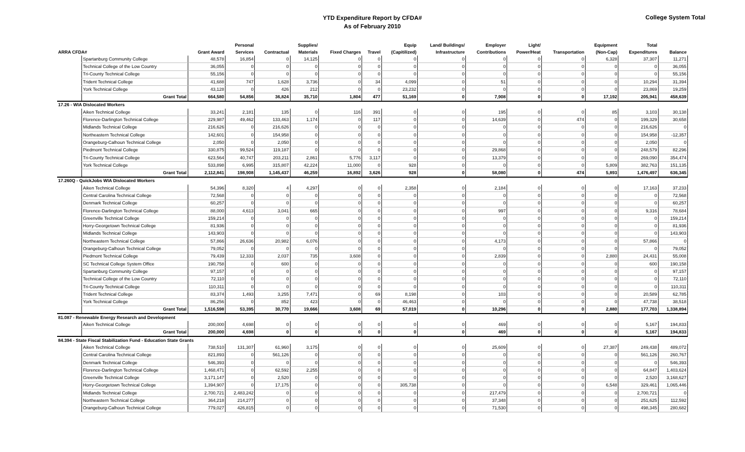YTD Expenditure Report by CFDA#
As of February 2010
College System Total
| ARRA CFDA# | | Grant Award | Personal Services | Contractual | Supplies/ Materials | Fixed Charges | Travel | Equip (Capitilized) | Land/ Buildings/ Infrastructure | Employer Contributions | Light/ Power/Heat | Transportation | Equipment (Non-Cap) | Total Expenditures | Balance |
| --- | --- | --- | --- | --- | --- | --- | --- | --- | --- | --- | --- | --- | --- | --- | --- |
| | Spartanburg Community College | 48,578 | 16,854 | 0 | 14,125 | 0 | 0 | 0 | 0 | 0 | 0 | 0 | 6,328 | 37,307 | 11,271 |
| | Technical College of the Low Country | 36,055 | 0 | 0 | 0 | 0 | 0 | 0 | 0 | 0 | 0 | 0 | 0 | 0 | 36,055 |
| | Tri-County Technical College | 55,156 | 0 | 0 | 0 | 0 | 0 | 0 | 0 | 0 | 0 | 0 | 0 | 0 | 55,156 |
| | Trident Technical College | 41,688 | 747 | 1,628 | 3,736 | 0 | 34 | 4,099 | 0 | 51 | 0 | 0 | 0 | 10,294 | 31,394 |
| | York Technical College | 43,128 | 0 | 426 | 212 | 0 | 0 | 23,232 | 0 | 0 | 0 | 0 | 0 | 23,869 | 19,259 |
| | Grant Total | 664,580 | 54,856 | 36,824 | 35,710 | 1,804 | 477 | 51,169 | 0 | 7,908 | 0 | 0 | 17,192 | 205,941 | 458,639 |
| 17.26 - WIA Dislocated Workers | | | | | | | | | | | | | | | |
| | Aiken Technical College | 33,241 | 2,181 | 135 | 0 | 116 | 391 | 0 | 0 | 195 | 0 | 0 | 85 | 3,103 | 30,138 |
| | Florence-Darlington Technical College | 229,987 | 49,462 | 133,463 | 1,174 | 0 | 117 | 0 | 0 | 14,639 | 0 | 474 | 0 | 199,329 | 30,658 |
| | Midlands Technical College | 216,626 | 0 | 216,626 | 0 | 0 | 0 | 0 | 0 | 0 | 0 | 0 | 0 | 216,626 | 0 |
| | Northeastern Technical College | 142,601 | 0 | 154,958 | 0 | 0 | 0 | 0 | 0 | 0 | 0 | 0 | 0 | 154,958 | -12,357 |
| | Orangeburg-Calhoun Technical College | 2,050 | 0 | 2,050 | 0 | 0 | 0 | 0 | 0 | 0 | 0 | 0 | 0 | 2,050 | 0 |
| | Piedmont Technical College | 330,875 | 99,524 | 119,187 | 0 | 0 | 0 | 0 | 0 | 29,868 | 0 | 0 | 0 | 248,579 | 82,296 |
| | Tri-County Technical College | 623,564 | 40,747 | 203,211 | 2,861 | 5,776 | 3,117 | 0 | 0 | 13,379 | 0 | 0 | 0 | 269,090 | 354,474 |
| | York Technical College | 533,898 | 6,995 | 315,807 | 42,224 | 11,000 | 0 | 928 | 0 | 0 | 0 | 0 | 5,809 | 382,763 | 151,135 |
| | Grant Total | 2,112,841 | 198,908 | 1,145,437 | 46,259 | 16,892 | 3,626 | 928 | 0 | 58,080 | 0 | 474 | 5,893 | 1,476,497 | 636,345 |
| 17.260Q - QuickJobs WIA Dislocated Workers | | | | | | | | | | | | | | | |
| | Aiken Technical College | 54,396 | 8,320 | 4 | 4,297 | 0 | 0 | 2,358 | 0 | 2,184 | 0 | 0 | 0 | 17,163 | 37,233 |
| | Central Carolina Technical College | 72,568 | 0 | 0 | 0 | 0 | 0 | 0 | 0 | 0 | 0 | 0 | 0 | 0 | 72,568 |
| | Denmark Technical College | 60,257 | 0 | 0 | 0 | 0 | 0 | 0 | 0 | 0 | 0 | 0 | 0 | 0 | 60,257 |
| | Florence-Darlington Technical College | 88,000 | 4,613 | 3,041 | 665 | 0 | 0 | 0 | 0 | 997 | 0 | 0 | 0 | 9,316 | 78,684 |
| | Greenville Technical College | 159,214 | 0 | 0 | 0 | 0 | 0 | 0 | 0 | 0 | 0 | 0 | 0 | 0 | 159,214 |
| | Horry-Georgetown Technical College | 81,936 | 0 | 0 | 0 | 0 | 0 | 0 | 0 | 0 | 0 | 0 | 0 | 0 | 81,936 |
| | Midlands Technical College | 143,903 | 0 | 0 | 0 | 0 | 0 | 0 | 0 | 0 | 0 | 0 | 0 | 0 | 143,903 |
| | Northeastern Technical College | 57,866 | 26,636 | 20,982 | 6,076 | 0 | 0 | 0 | 0 | 4,173 | 0 | 0 | 0 | 57,866 | 0 |
| | Orangeburg-Calhoun Technical College | 79,052 | 0 | 0 | 0 | 0 | 0 | 0 | 0 | 0 | 0 | 0 | 0 | 0 | 79,052 |
| | Piedmont Technical College | 79,439 | 12,333 | 2,037 | 735 | 3,608 | 0 | 0 | 0 | 2,839 | 0 | 0 | 2,880 | 24,431 | 55,008 |
| | SC Technical College System Office | 190,758 | 0 | 600 | 0 | 0 | 0 | 0 | 0 | 0 | 0 | 0 | 0 | 600 | 190,158 |
| | Spartanburg Community College | 97,157 | 0 | 0 | 0 | 0 | 0 | 0 | 0 | 0 | 0 | 0 | 0 | 0 | 97,157 |
| | Technical College of the Low Country | 72,110 | 0 | 0 | 0 | 0 | 0 | 0 | 0 | 0 | 0 | 0 | 0 | 0 | 72,110 |
| | Tri-County Technical College | 110,311 | 0 | 0 | 0 | 0 | 0 | 0 | 0 | 0 | 0 | 0 | 0 | 0 | 110,311 |
| | Trident Technical College | 83,374 | 1,493 | 3,255 | 7,471 | 0 | 69 | 8,198 | 0 | 103 | 0 | 0 | 0 | 20,589 | 62,785 |
| | York Technical College | 86,256 | 0 | 852 | 423 | 0 | 0 | 46,463 | 0 | 0 | 0 | 0 | 0 | 47,738 | 38,518 |
| | Grant Total | 1,516,598 | 53,395 | 30,770 | 19,666 | 3,608 | 69 | 57,019 | 0 | 10,296 | 0 | 0 | 2,880 | 177,703 | 1,338,894 |
| 81.087 - Renewable Energy Research and Development | | | | | | | | | | | | | | | |
| | Aiken Technical College | 200,000 | 4,698 | 0 | 0 | 0 | 0 | 0 | 0 | 469 | 0 | 0 | 0 | 5,167 | 194,833 |
| | Grant Total | 200,000 | 4,698 | 0 | 0 | 0 | 0 | 0 | 0 | 469 | 0 | 0 | 0 | 5,167 | 194,833 |
| 84.394 - State Fiscal Stabilization Fund - Education State Grants | | | | | | | | | | | | | | | |
| | Aiken Technical College | 738,510 | 131,307 | 61,960 | 3,175 | 0 | 0 | 0 | 0 | 25,609 | 0 | 0 | 27,387 | 249,438 | 489,072 |
| | Central Carolina Technical College | 821,893 | 0 | 561,126 | 0 | 0 | 0 | 0 | 0 | 0 | 0 | 0 | 0 | 561,126 | 260,767 |
| | Denmark Technical College | 546,393 | 0 | 0 | 0 | 0 | 0 | 0 | 0 | 0 | 0 | 0 | 0 | 0 | 546,393 |
| | Florence-Darlington Technical College | 1,468,471 | 0 | 62,592 | 2,255 | 0 | 0 | 0 | 0 | 0 | 0 | 0 | 0 | 64,847 | 1,403,624 |
| | Greenville Technical College | 3,171,147 | 0 | 2,520 | 0 | 0 | 0 | 0 | 0 | 0 | 0 | 0 | 0 | 2,520 | 3,168,627 |
| | Horry-Georgetown Technical College | 1,394,907 | 0 | 17,175 | 0 | 0 | 0 | 305,738 | 0 | 0 | 0 | 0 | 6,548 | 329,461 | 1,065,446 |
| | Midlands Technical College | 2,700,721 | 2,483,242 | 0 | 0 | 0 | 0 | 0 | 0 | 217,479 | 0 | 0 | 0 | 2,700,721 | 0 |
| | Northeastern Technical College | 364,218 | 214,277 | 0 | 0 | 0 | 0 | 0 | 0 | 37,348 | 0 | 0 | 0 | 251,625 | 112,592 |
| | Orangeburg-Calhoun Technical College | 779,027 | 426,815 | 0 | 0 | 0 | 0 | 0 | 0 | 71,530 | 0 | 0 | 0 | 498,345 | 280,682 |